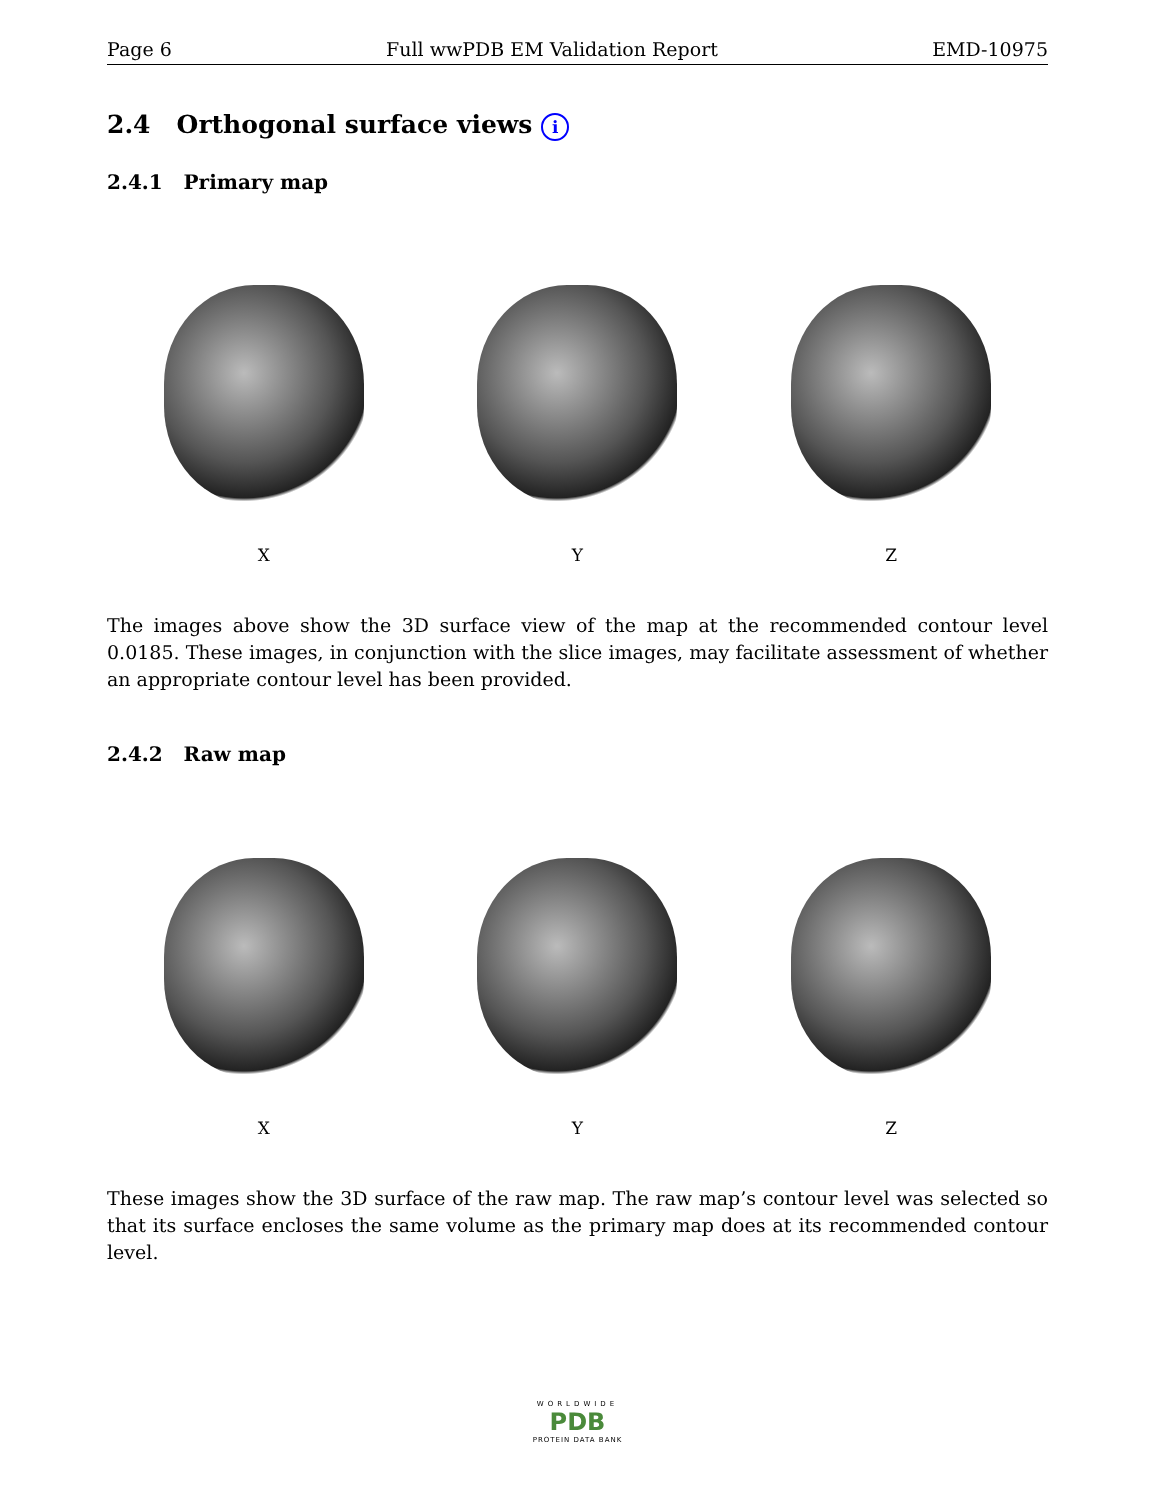Page 6 Full wwPDB EM Validation Report EMD-10975
2.4 Orthogonal surface views i
2.4.1 Primary map
X Y Z
The images above show the 3D surface view of the map at the recommended contour level 0.0185. These images, in conjunction with the slice images, may facilitate assessment of whether an appropriate contour level has been provided.
2.4.2 Raw map
X Y Z
These images show the 3D surface of the raw map. The raw map’s contour level was selected so that its surface encloses the same volume as the primary map does at its recommended contour level.
WORLDWIDE
PDB
PROTEIN DATA BANK